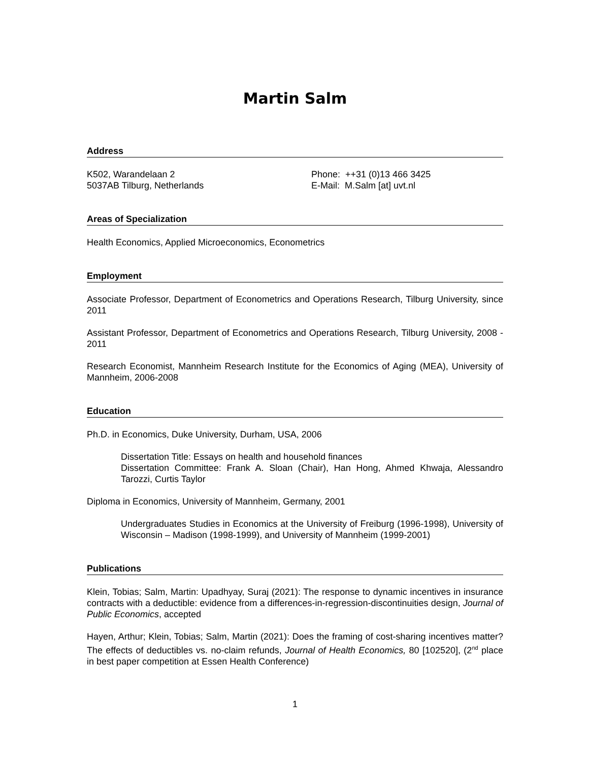Martin Salm
Address
K502, Warandelaan 2
5037AB Tilburg, Netherlands
Phone: ++31 (0)13 466 3425
E-Mail: M.Salm [at] uvt.nl
Areas of Specialization
Health Economics, Applied Microeconomics, Econometrics
Employment
Associate Professor, Department of Econometrics and Operations Research, Tilburg University, since 2011
Assistant Professor, Department of Econometrics and Operations Research, Tilburg University, 2008 - 2011
Research Economist, Mannheim Research Institute for the Economics of Aging (MEA), University of Mannheim, 2006-2008
Education
Ph.D. in Economics, Duke University, Durham, USA, 2006
Dissertation Title: Essays on health and household finances
Dissertation Committee: Frank A. Sloan (Chair), Han Hong, Ahmed Khwaja, Alessandro Tarozzi, Curtis Taylor
Diploma in Economics, University of Mannheim, Germany, 2001
Undergraduates Studies in Economics at the University of Freiburg (1996-1998), University of Wisconsin – Madison (1998-1999), and University of Mannheim (1999-2001)
Publications
Klein, Tobias; Salm, Martin: Upadhyay, Suraj (2021): The response to dynamic incentives in insurance contracts with a deductible: evidence from a differences-in-regression-discontinuities design, Journal of Public Economics, accepted
Hayen, Arthur; Klein, Tobias; Salm, Martin (2021): Does the framing of cost-sharing incentives matter? The effects of deductibles vs. no-claim refunds, Journal of Health Economics, 80 [102520], (2<sup>nd</sup> place in best paper competition at Essen Health Conference)
1